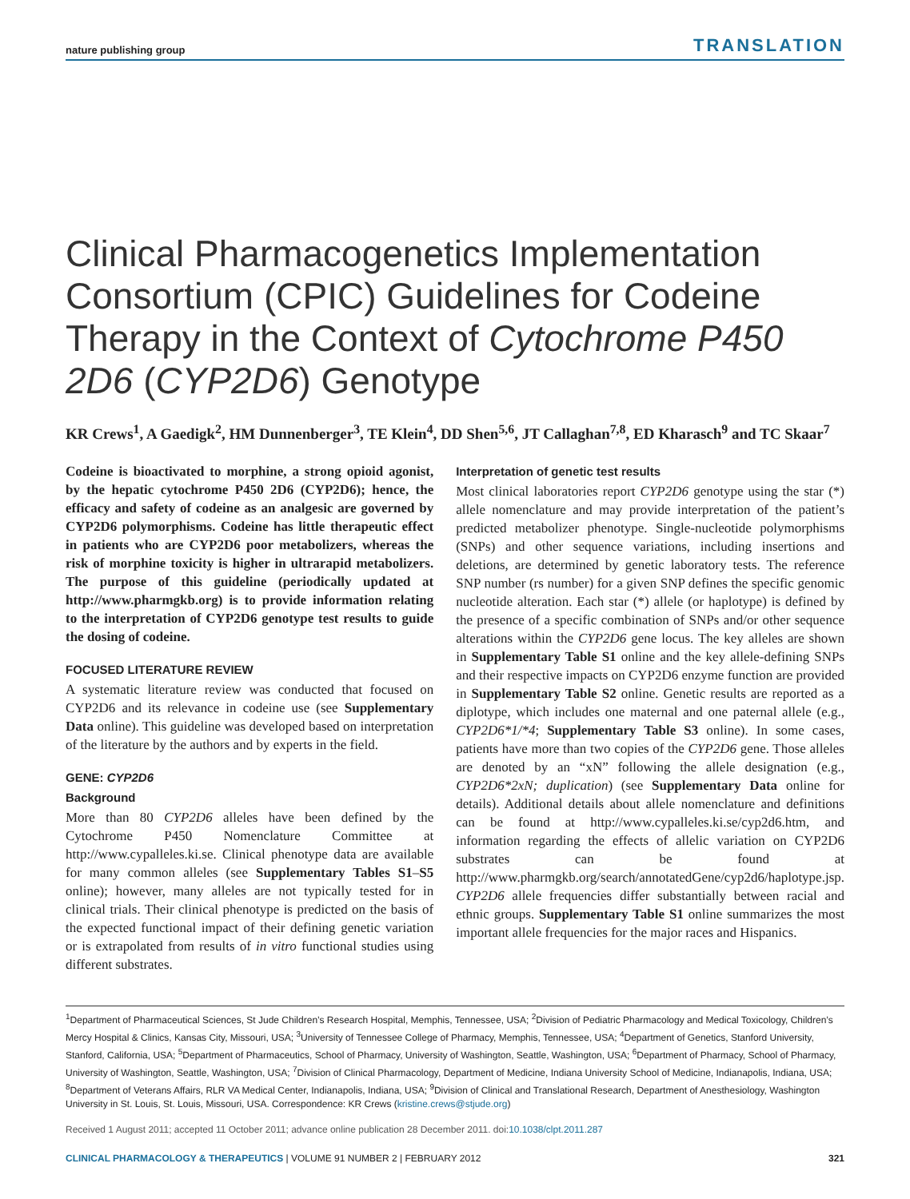nature publishing group TRANSLATION
Clinical Pharmacogenetics Implementation Consortium (CPIC) Guidelines for Codeine Therapy in the Context of Cytochrome P450 2D6 (CYP2D6) Genotype
KR Crews<sup>1</sup>, A Gaedigk<sup>2</sup>, HM Dunnenberger<sup>3</sup>, TE Klein<sup>4</sup>, DD Shen<sup>5,6</sup>, JT Callaghan<sup>7,8</sup>, ED Kharasch<sup>9</sup> and TC Skaar<sup>7</sup>
Codeine is bioactivated to morphine, a strong opioid agonist, by the hepatic cytochrome P450 2D6 (CYP2D6); hence, the efficacy and safety of codeine as an analgesic are governed by CYP2D6 polymorphisms. Codeine has little therapeutic effect in patients who are CYP2D6 poor metabolizers, whereas the risk of morphine toxicity is higher in ultrarapid metabolizers. The purpose of this guideline (periodically updated at http://www.pharmgkb.org) is to provide information relating to the interpretation of CYP2D6 genotype test results to guide the dosing of codeine.
FOCUSED LITERATURE REVIEW
A systematic literature review was conducted that focused on CYP2D6 and its relevance in codeine use (see Supplementary Data online). This guideline was developed based on interpretation of the literature by the authors and by experts in the field.
GENE: CYP2D6
Background
More than 80 CYP2D6 alleles have been defined by the Cytochrome P450 Nomenclature Committee at http://www.cypalleles.ki.se. Clinical phenotype data are available for many common alleles (see Supplementary Tables S1–S5 online); however, many alleles are not typically tested for in clinical trials. Their clinical phenotype is predicted on the basis of the expected functional impact of their defining genetic variation or is extrapolated from results of in vitro functional studies using different substrates.
Interpretation of genetic test results
Most clinical laboratories report CYP2D6 genotype using the star (*) allele nomenclature and may provide interpretation of the patient’s predicted metabolizer phenotype. Single-nucleotide polymorphisms (SNPs) and other sequence variations, including insertions and deletions, are determined by genetic laboratory tests. The reference SNP number (rs number) for a given SNP defines the specific genomic nucleotide alteration. Each star (*) allele (or haplotype) is defined by the presence of a specific combination of SNPs and/or other sequence alterations within the CYP2D6 gene locus. The key alleles are shown in Supplementary Table S1 online and the key allele-defining SNPs and their respective impacts on CYP2D6 enzyme function are provided in Supplementary Table S2 online. Genetic results are reported as a diplotype, which includes one maternal and one paternal allele (e.g., CYP2D6*1/*4; Supplementary Table S3 online). In some cases, patients have more than two copies of the CYP2D6 gene. Those alleles are denoted by an “xN” following the allele designation (e.g., CYP2D6*2xN; duplication) (see Supplementary Data online for details). Additional details about allele nomenclature and definitions can be found at http://www.cypalleles.ki.se/cyp2d6.htm, and information regarding the effects of allelic variation on CYP2D6 substrates can be found at http://www.pharmgkb.org/search/annotatedGene/cyp2d6/haplotype.jsp. CYP2D6 allele frequencies differ substantially between racial and ethnic groups. Supplementary Table S1 online summarizes the most important allele frequencies for the major races and Hispanics.
<sup>1</sup> Department of Pharmaceutical Sciences, St Jude Children’s Research Hospital, Memphis, Tennessee, USA; <sup>2</sup>Division of Pediatric Pharmacology and Medical Toxicology, Children’s Mercy Hospital & Clinics, Kansas City, Missouri, USA; <sup>3</sup>University of Tennessee College of Pharmacy, Memphis, Tennessee, USA; <sup>4</sup>Department of Genetics, Stanford University, Stanford, California, USA; <sup>5</sup>Department of Pharmaceutics, School of Pharmacy, University of Washington, Seattle, Washington, USA; <sup>6</sup>Department of Pharmacy, School of Pharmacy, University of Washington, Seattle, Washington, USA; <sup>7</sup>Division of Clinical Pharmacology, Department of Medicine, Indiana University School of Medicine, Indianapolis, Indiana, USA; <sup>8</sup>Department of Veterans Affairs, RLR VA Medical Center, Indianapolis, Indiana, USA; <sup>9</sup>Division of Clinical and Translational Research, Department of Anesthesiology, Washington University in St. Louis, St. Louis, Missouri, USA. Correspondence: KR Crews (kristine.crews@stjude.org)
Received 1 August 2011; accepted 11 October 2011; advance online publication 28 December 2011. doi:10.1038/clpt.2011.287
CLINICAL PHARMACOLOGY & THERAPEUTICS | VOLUME 91 NUMBER 2 | FEBRUARY 2012 321